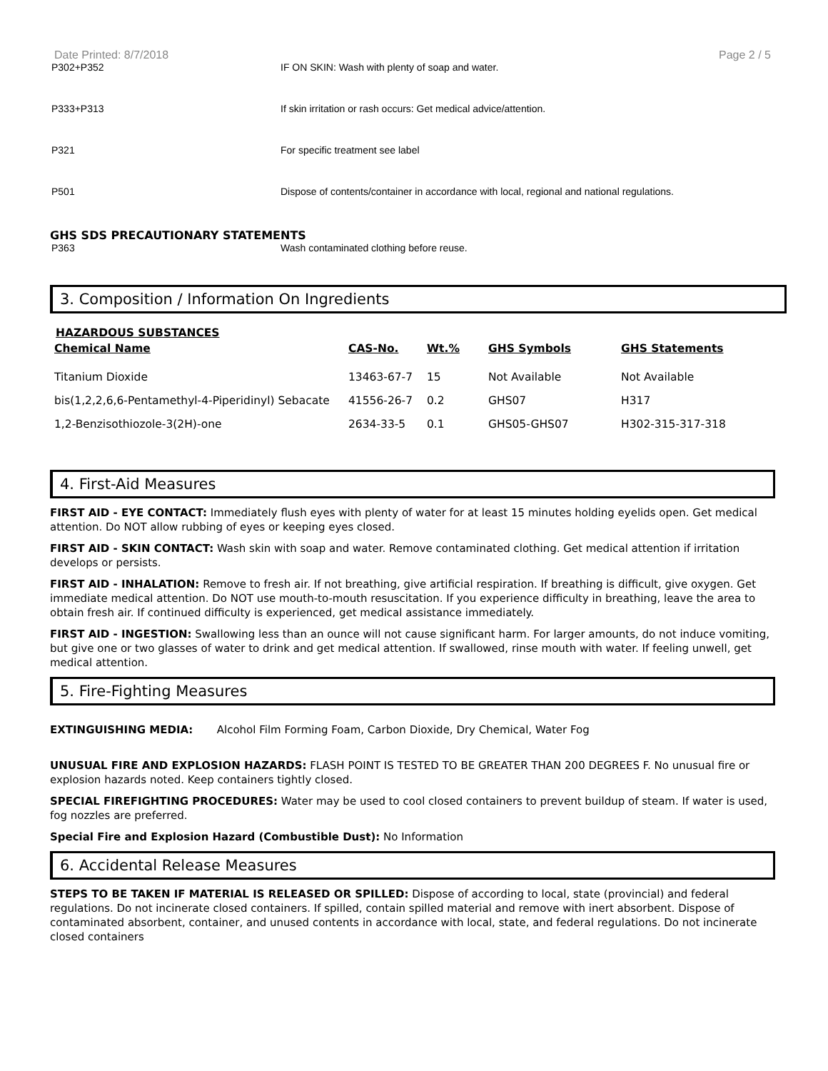Date Printed: 8/7/2018 Page 2 / 5
P302+P352 IF ON SKIN: Wash with plenty of soap and water.
P333+P313 If skin irritation or rash occurs: Get medical advice/attention.
P321 For specific treatment see label
P501 Dispose of contents/container in accordance with local, regional and national regulations.
GHS SDS PRECAUTIONARY STATEMENTS
P363 Wash contaminated clothing before reuse.
3. Composition / Information On Ingredients
HAZARDOUS SUBSTANCES
| Chemical Name | CAS-No. | Wt.% | GHS Symbols | GHS Statements |
| --- | --- | --- | --- | --- |
| Titanium Dioxide | 13463-67-7 | 15 | Not Available | Not Available |
| bis(1,2,2,6,6-Pentamethyl-4-Piperidinyl) Sebacate | 41556-26-7 | 0.2 | GHS07 | H317 |
| 1,2-Benzisothiozole-3(2H)-one | 2634-33-5 | 0.1 | GHS05-GHS07 | H302-315-317-318 |
4. First-Aid Measures
FIRST AID - EYE CONTACT: Immediately flush eyes with plenty of water for at least 15 minutes holding eyelids open. Get medical attention. Do NOT allow rubbing of eyes or keeping eyes closed.
FIRST AID - SKIN CONTACT: Wash skin with soap and water. Remove contaminated clothing. Get medical attention if irritation develops or persists.
FIRST AID - INHALATION: Remove to fresh air. If not breathing, give artificial respiration. If breathing is difficult, give oxygen. Get immediate medical attention. Do NOT use mouth-to-mouth resuscitation. If you experience difficulty in breathing, leave the area to obtain fresh air. If continued difficulty is experienced, get medical assistance immediately.
FIRST AID - INGESTION: Swallowing less than an ounce will not cause significant harm. For larger amounts, do not induce vomiting, but give one or two glasses of water to drink and get medical attention. If swallowed, rinse mouth with water. If feeling unwell, get medical attention.
5. Fire-Fighting Measures
EXTINGUISHING MEDIA: Alcohol Film Forming Foam, Carbon Dioxide, Dry Chemical, Water Fog
UNUSUAL FIRE AND EXPLOSION HAZARDS: FLASH POINT IS TESTED TO BE GREATER THAN 200 DEGREES F. No unusual fire or explosion hazards noted. Keep containers tightly closed.
SPECIAL FIREFIGHTING PROCEDURES: Water may be used to cool closed containers to prevent buildup of steam. If water is used, fog nozzles are preferred.
Special Fire and Explosion Hazard (Combustible Dust): No Information
6. Accidental Release Measures
STEPS TO BE TAKEN IF MATERIAL IS RELEASED OR SPILLED: Dispose of according to local, state (provincial) and federal regulations. Do not incinerate closed containers. If spilled, contain spilled material and remove with inert absorbent. Dispose of contaminated absorbent, container, and unused contents in accordance with local, state, and federal regulations. Do not incinerate closed containers